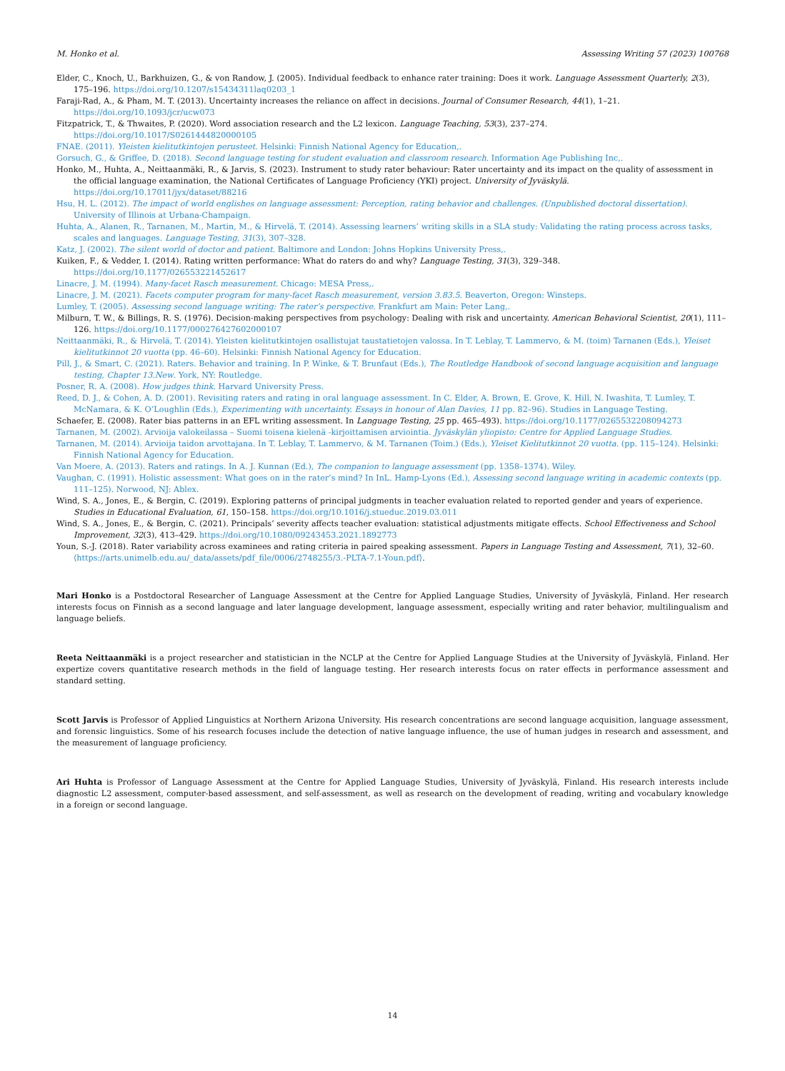M. Honko et al. Assessing Writing 57 (2023) 100768
Elder, C., Knoch, U., Barkhuizen, G., & von Randow, J. (2005). Individual feedback to enhance rater training: Does it work. Language Assessment Quarterly, 2(3), 175–196. https://doi.org/10.1207/s15434311laq0203_1
Faraji-Rad, A., & Pham, M. T. (2013). Uncertainty increases the reliance on affect in decisions. Journal of Consumer Research, 44(1), 1–21. https://doi.org/10.1093/jcr/ucw073
Fitzpatrick, T., & Thwaites, P. (2020). Word association research and the L2 lexicon. Language Teaching, 53(3), 237–274. https://doi.org/10.1017/S0261444820000105
FNAE. (2011). Yleisten kielitutkintojen perusteet. Helsinki: Finnish National Agency for Education,.
Gorsuch, G., & Griffee, D. (2018). Second language testing for student evaluation and classroom research. Information Age Publishing Inc,.
Honko, M., Huhta, A., Neittaanmäki, R., & Jarvis, S. (2023). Instrument to study rater behaviour: Rater uncertainty and its impact on the quality of assessment in the official language examination, the National Certificates of Language Proficiency (YKI) project. University of Jyväskylä. https://doi.org/10.17011/jyx/dataset/88216
Hsu, H. L. (2012). The impact of world englishes on language assessment: Perception, rating behavior and challenges. (Unpublished doctoral dissertation). University of Illinois at Urbana-Champaign.
Huhta, A., Alanen, R., Tarnanen, M., Martin, M., & Hirvelä, T. (2014). Assessing learners’ writing skills in a SLA study: Validating the rating process across tasks, scales and languages. Language Testing, 31(3), 307–328.
Katz, J. (2002). The silent world of doctor and patient. Baltimore and London: Johns Hopkins University Press,.
Kuiken, F., & Vedder, I. (2014). Rating written performance: What do raters do and why? Language Testing, 31(3), 329–348. https://doi.org/10.1177/026553221452617
Linacre, J. M. (1994). Many-facet Rasch measurement. Chicago: MESA Press,.
Linacre, J. M. (2021). Facets computer program for many-facet Rasch measurement, version 3.83.5. Beaverton, Oregon: Winsteps.
Lumley, T. (2005). Assessing second language writing: The rater’s perspective. Frankfurt am Main: Peter Lang,.
Milburn, T. W., & Billings, R. S. (1976). Decision-making perspectives from psychology: Dealing with risk and uncertainty. American Behavioral Scientist, 20(1), 111–126. https://doi.org/10.1177/000276427602000107
Neittaanmäki, R., & Hirvelä, T. (2014). Yleisten kielitutkintojen osallistujat taustatietojen valossa. In T. Leblay, T. Lammervo, & M. (toim) Tarnanen (Eds.), Yleiset kielitutkinnot 20 vuotta (pp. 46–60). Helsinki: Finnish National Agency for Education.
Pill, J., & Smart, C. (2021). Raters. Behavior and training. In P. Winke, & T. Brunfaut (Eds.), The Routledge Handbook of second language acquisition and language testing, Chapter 13.New. York, NY: Routledge.
Posner, R. A. (2008). How judges think. Harvard University Press.
Reed, D. J., & Cohen, A. D. (2001). Revisiting raters and rating in oral language assessment. In C. Elder, A. Brown, E. Grove, K. Hill, N. Iwashita, T. Lumley, T. McNamara, & K. O’Loughlin (Eds.), Experimenting with uncertainty. Essays in honour of Alan Davies, 11 pp. 82–96). Studies in Language Testing.
Schaefer, E. (2008). Rater bias patterns in an EFL writing assessment. In Language Testing, 25 pp. 465–493). https://doi.org/10.1177/0265532208094273
Tarnanen, M. (2002). Arvioija valokeilassa – Suomi toisena kielenä -kirjoittamisen arviointia. Jyväskylän yliopisto: Centre for Applied Language Studies.
Tarnanen, M. (2014). Arvioija taidon arvottajana. In T. Leblay, T. Lammervo, & M. Tarnanen (Toim.) (Eds.), Yleiset Kielitutkinnot 20 vuotta. (pp. 115–124). Helsinki: Finnish National Agency for Education.
Van Moere, A. (2013). Raters and ratings. In A. J. Kunnan (Ed.), The companion to language assessment (pp. 1358–1374). Wiley.
Vaughan, C. (1991). Holistic assessment: What goes on in the rater’s mind? In InL. Hamp-Lyons (Ed.), Assessing second language writing in academic contexts (pp. 111–125). Norwood, NJ: Ablex.
Wind, S. A., Jones, E., & Bergin, C. (2019). Exploring patterns of principal judgments in teacher evaluation related to reported gender and years of experience. Studies in Educational Evaluation, 61, 150–158. https://doi.org/10.1016/j.stueduc.2019.03.011
Wind, S. A., Jones, E., & Bergin, C. (2021). Principals’ severity affects teacher evaluation: statistical adjustments mitigate effects. School Effectiveness and School Improvement, 32(3), 413–429. https://doi.org/10.1080/09243453.2021.1892773
Youn, S.-J. (2018). Rater variability across examinees and rating criteria in paired speaking assessment. Papers in Language Testing and Assessment, 7(1), 32–60. ⟨https://arts.unimelb.edu.au/_data/assets/pdf_file/0006/2748255/3.-PLTA-7.1-Youn.pdf⟩.
Mari Honko is a Postdoctoral Researcher of Language Assessment at the Centre for Applied Language Studies, University of Jyväskylä, Finland. Her research interests focus on Finnish as a second language and later language development, language assessment, especially writing and rater behavior, multilingualism and language beliefs.
Reeta Neittaanmäki is a project researcher and statistician in the NCLP at the Centre for Applied Language Studies at the University of Jyväskylä, Finland. Her expertize covers quantitative research methods in the field of language testing. Her research interests focus on rater effects in performance assessment and standard setting.
Scott Jarvis is Professor of Applied Linguistics at Northern Arizona University. His research concentrations are second language acquisition, language assessment, and forensic linguistics. Some of his research focuses include the detection of native language influence, the use of human judges in research and assessment, and the measurement of language proficiency.
Ari Huhta is Professor of Language Assessment at the Centre for Applied Language Studies, University of Jyväskylä, Finland. His research interests include diagnostic L2 assessment, computer-based assessment, and self-assessment, as well as research on the development of reading, writing and vocabulary knowledge in a foreign or second language.
14